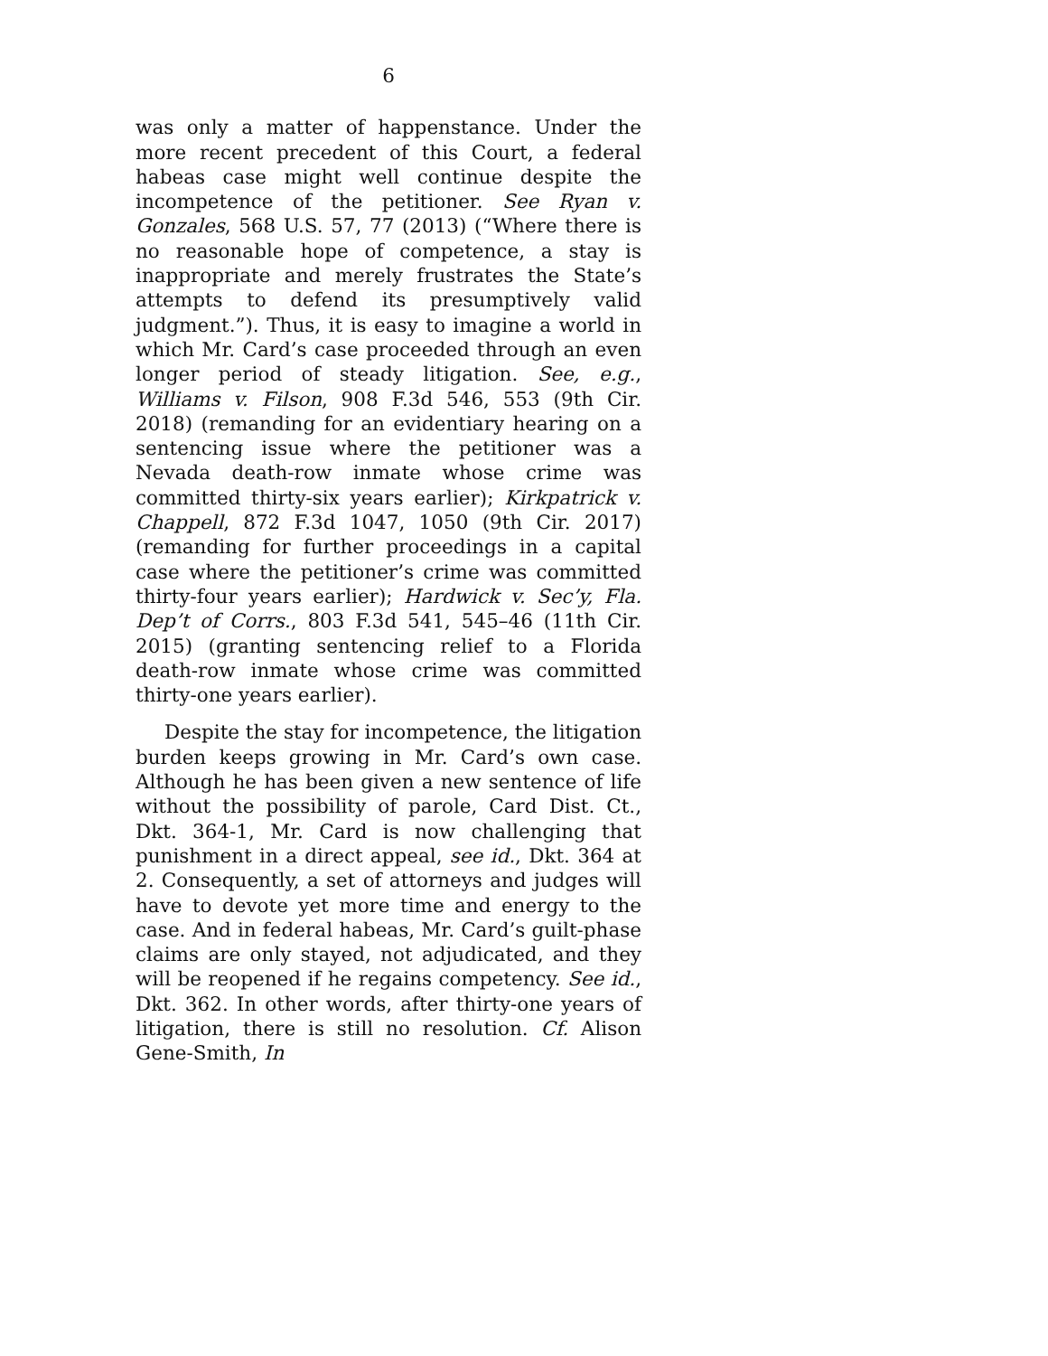6
was only a matter of happenstance. Under the more recent precedent of this Court, a federal habeas case might well continue despite the incompetence of the petitioner. See Ryan v. Gonzales, 568 U.S. 57, 77 (2013) (“Where there is no reasonable hope of competence, a stay is inappropriate and merely frustrates the State’s attempts to defend its presumptively valid judgment.”). Thus, it is easy to imagine a world in which Mr. Card’s case proceeded through an even longer period of steady litigation. See, e.g., Williams v. Filson, 908 F.3d 546, 553 (9th Cir. 2018) (remanding for an evidentiary hearing on a sentencing issue where the petitioner was a Nevada death-row inmate whose crime was committed thirty-six years earlier); Kirkpatrick v. Chappell, 872 F.3d 1047, 1050 (9th Cir. 2017) (remanding for further proceedings in a capital case where the petitioner’s crime was committed thirty-four years earlier); Hardwick v. Sec’y, Fla. Dep’t of Corrs., 803 F.3d 541, 545–46 (11th Cir. 2015) (granting sentencing relief to a Florida death-row inmate whose crime was committed thirty-one years earlier).
Despite the stay for incompetence, the litigation burden keeps growing in Mr. Card’s own case. Although he has been given a new sentence of life without the possibility of parole, Card Dist. Ct., Dkt. 364-1, Mr. Card is now challenging that punishment in a direct appeal, see id., Dkt. 364 at 2. Consequently, a set of attorneys and judges will have to devote yet more time and energy to the case. And in federal habeas, Mr. Card’s guilt-phase claims are only stayed, not adjudicated, and they will be reopened if he regains competency. See id., Dkt. 362. In other words, after thirty-one years of litigation, there is still no resolution. Cf. Alison Gene-Smith, In